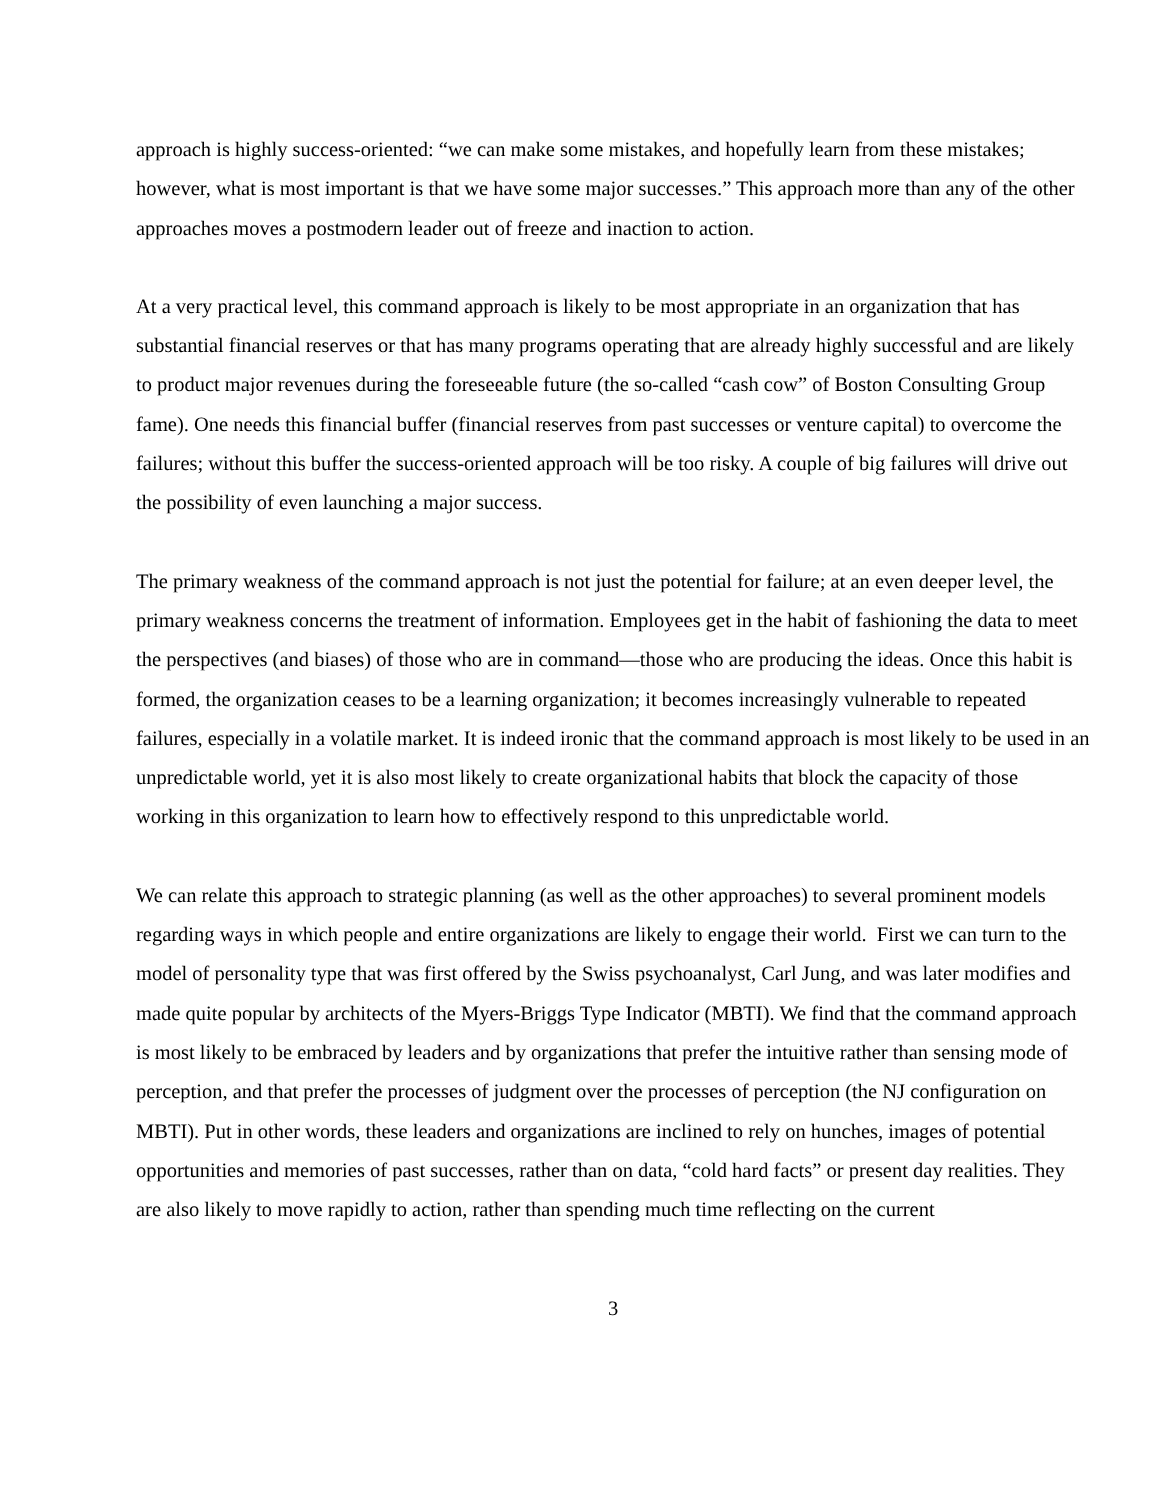approach is highly success-oriented: “we can make some mistakes, and hopefully learn from these mistakes; however, what is most important is that we have some major successes.” This approach more than any of the other approaches moves a postmodern leader out of freeze and inaction to action.
At a very practical level, this command approach is likely to be most appropriate in an organization that has substantial financial reserves or that has many programs operating that are already highly successful and are likely to product major revenues during the foreseeable future (the so-called “cash cow” of Boston Consulting Group fame). One needs this financial buffer (financial reserves from past successes or venture capital) to overcome the failures; without this buffer the success-oriented approach will be too risky. A couple of big failures will drive out the possibility of even launching a major success.
The primary weakness of the command approach is not just the potential for failure; at an even deeper level, the primary weakness concerns the treatment of information. Employees get in the habit of fashioning the data to meet the perspectives (and biases) of those who are in command—those who are producing the ideas. Once this habit is formed, the organization ceases to be a learning organization; it becomes increasingly vulnerable to repeated failures, especially in a volatile market. It is indeed ironic that the command approach is most likely to be used in an unpredictable world, yet it is also most likely to create organizational habits that block the capacity of those working in this organization to learn how to effectively respond to this unpredictable world.
We can relate this approach to strategic planning (as well as the other approaches) to several prominent models regarding ways in which people and entire organizations are likely to engage their world. First we can turn to the model of personality type that was first offered by the Swiss psychoanalyst, Carl Jung, and was later modifies and made quite popular by architects of the Myers-Briggs Type Indicator (MBTI). We find that the command approach is most likely to be embraced by leaders and by organizations that prefer the intuitive rather than sensing mode of perception, and that prefer the processes of judgment over the processes of perception (the NJ configuration on MBTI). Put in other words, these leaders and organizations are inclined to rely on hunches, images of potential opportunities and memories of past successes, rather than on data, “cold hard facts” or present day realities. They are also likely to move rapidly to action, rather than spending much time reflecting on the current
3